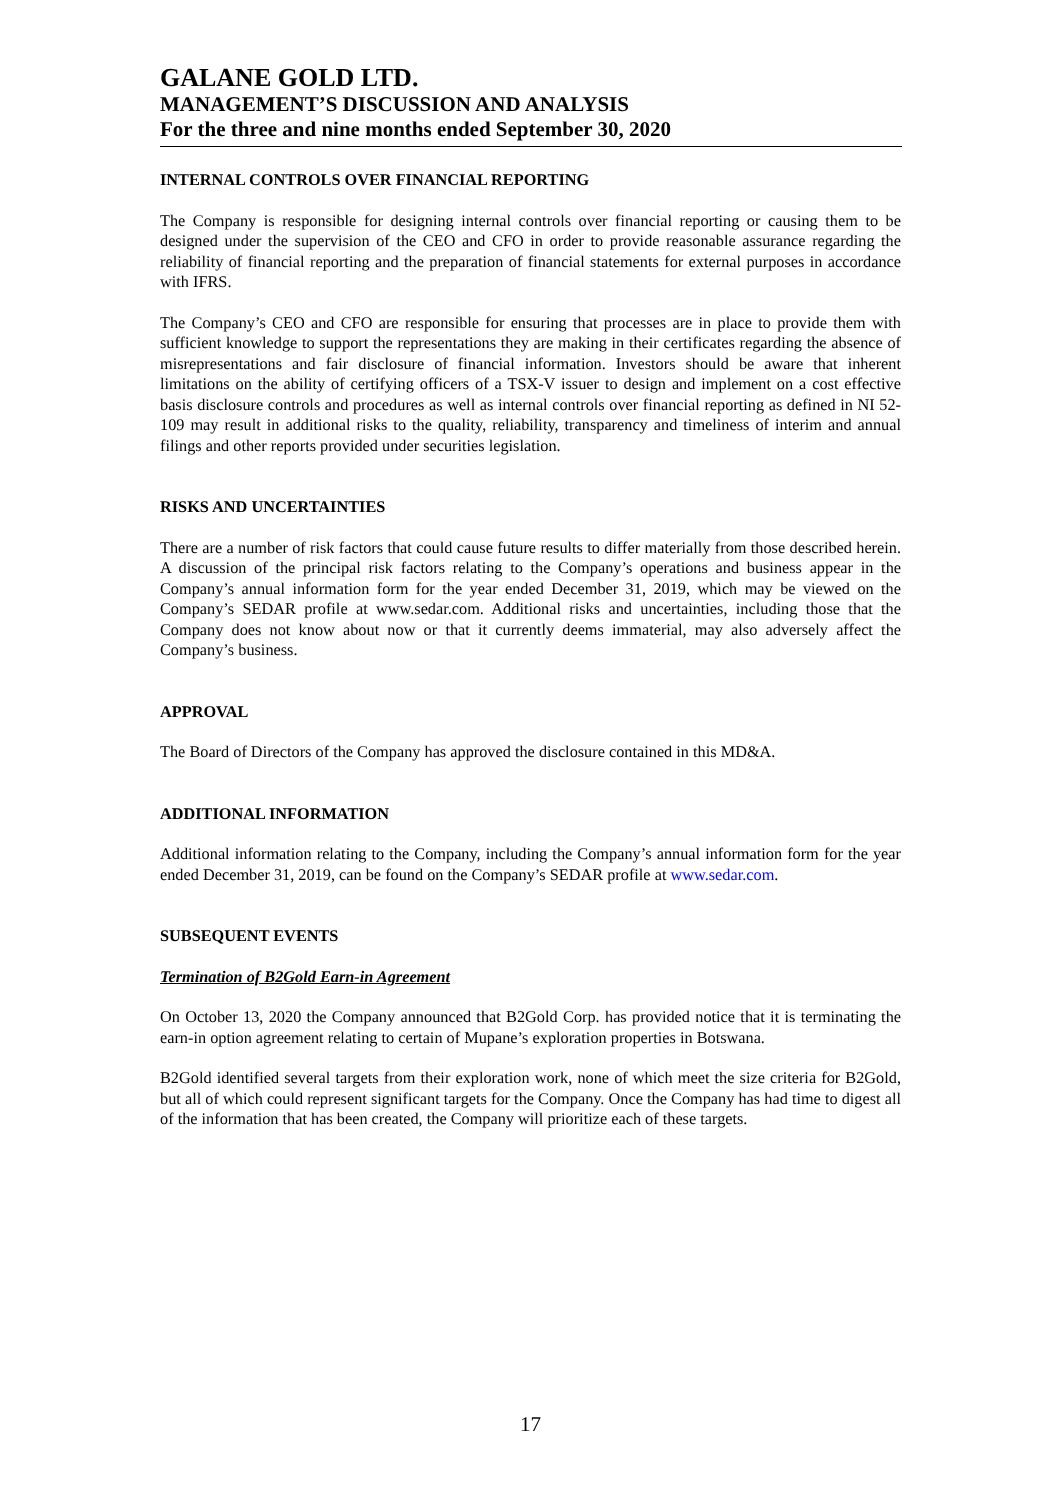GALANE GOLD LTD.
MANAGEMENT’S DISCUSSION AND ANALYSIS
For the three and nine months ended September 30, 2020
INTERNAL CONTROLS OVER FINANCIAL REPORTING
The Company is responsible for designing internal controls over financial reporting or causing them to be designed under the supervision of the CEO and CFO in order to provide reasonable assurance regarding the reliability of financial reporting and the preparation of financial statements for external purposes in accordance with IFRS.
The Company’s CEO and CFO are responsible for ensuring that processes are in place to provide them with sufficient knowledge to support the representations they are making in their certificates regarding the absence of misrepresentations and fair disclosure of financial information. Investors should be aware that inherent limitations on the ability of certifying officers of a TSX-V issuer to design and implement on a cost effective basis disclosure controls and procedures as well as internal controls over financial reporting as defined in NI 52-109 may result in additional risks to the quality, reliability, transparency and timeliness of interim and annual filings and other reports provided under securities legislation.
RISKS AND UNCERTAINTIES
There are a number of risk factors that could cause future results to differ materially from those described herein. A discussion of the principal risk factors relating to the Company’s operations and business appear in the Company’s annual information form for the year ended December 31, 2019, which may be viewed on the Company’s SEDAR profile at www.sedar.com. Additional risks and uncertainties, including those that the Company does not know about now or that it currently deems immaterial, may also adversely affect the Company’s business.
APPROVAL
The Board of Directors of the Company has approved the disclosure contained in this MD&A.
ADDITIONAL INFORMATION
Additional information relating to the Company, including the Company’s annual information form for the year ended December 31, 2019, can be found on the Company’s SEDAR profile at www.sedar.com.
SUBSEQUENT EVENTS
Termination of B2Gold Earn-in Agreement
On October 13, 2020 the Company announced that B2Gold Corp. has provided notice that it is terminating the earn-in option agreement relating to certain of Mupane’s exploration properties in Botswana.
B2Gold identified several targets from their exploration work, none of which meet the size criteria for B2Gold, but all of which could represent significant targets for the Company. Once the Company has had time to digest all of the information that has been created, the Company will prioritize each of these targets.
17